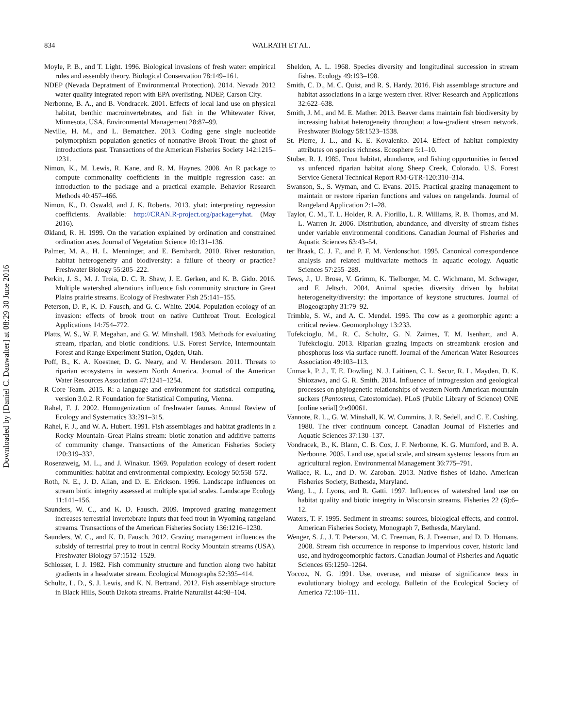Downloaded by [Daniel C. Dauwalter] at 08:29 30 June 2016
834
WALRATH ET AL.
Moyle, P. B., and T. Light. 1996. Biological invasions of fresh water: empirical rules and assembly theory. Biological Conservation 78:149–161.
NDEP (Nevada Depratment of Environmental Protection). 2014. Nevada 2012 water quality integrated report with EPA overlisting. NDEP, Carson City.
Nerbonne, B. A., and B. Vondracek. 2001. Effects of local land use on physical habitat, benthic macroinvertebrates, and fish in the Whitewater River, Minnesota, USA. Environmental Management 28:87–99.
Neville, H. M., and L. Bernatchez. 2013. Coding gene single nucleotide polymorphism population genetics of nonnative Brook Trout: the ghost of introductions past. Transactions of the American Fisheries Society 142:1215–1231.
Nimon, K., M. Lewis, R. Kane, and R. M. Haynes. 2008. An R package to compute commonality coefficients in the multiple regression case: an introduction to the package and a practical example. Behavior Research Methods 40:457–466.
Nimon, K., D. Oswald, and J. K. Roberts. 2013. yhat: interpreting regression coefficients. Available: http://CRAN.R-project.org/package=yhat. (May 2016).
Økland, R. H. 1999. On the variation explained by ordination and constrained ordination axes. Journal of Vegetation Science 10:131–136.
Palmer, M. A., H. L. Menninger, and E. Bernhardt. 2010. River restoration, habitat heterogeneity and biodiversity: a failure of theory or practice? Freshwater Biology 55:205–222.
Perkin, J. S., M. J. Troia, D. C. R. Shaw, J. E. Gerken, and K. B. Gido. 2016. Multiple watershed alterations influence fish community structure in Great Plains prairie streams. Ecology of Freshwater Fish 25:141–155.
Peterson, D. P., K. D. Fausch, and G. C. White. 2004. Population ecology of an invasion: effects of brook trout on native Cutthroat Trout. Ecological Applications 14:754–772.
Platts, W. S., W. F. Megahan, and G. W. Minshall. 1983. Methods for evaluating stream, riparian, and biotic conditions. U.S. Forest Service, Intermountain Forest and Range Experiment Station, Ogden, Utah.
Poff, B., K. A. Koestner, D. G. Neary, and V. Henderson. 2011. Threats to riparian ecosystems in western North America. Journal of the American Water Resources Association 47:1241–1254.
R Core Team. 2015. R: a language and environment for statistical computing, version 3.0.2. R Foundation for Statistical Computing, Vienna.
Rahel, F. J. 2002. Homogenization of freshwater faunas. Annual Review of Ecology and Systematics 33:291–315.
Rahel, F. J., and W. A. Hubert. 1991. Fish assemblages and habitat gradients in a Rocky Mountain–Great Plains stream: biotic zonation and additive patterns of community change. Transactions of the American Fisheries Society 120:319–332.
Rosenzweig, M. L., and J. Winakur. 1969. Population ecology of desert rodent communities: habitat and environmental complexity. Ecology 50:558–572.
Roth, N. E., J. D. Allan, and D. E. Erickson. 1996. Landscape influences on stream biotic integrity assessed at multiple spatial scales. Landscape Ecology 11:141–156.
Saunders, W. C., and K. D. Fausch. 2009. Improved grazing management increases terrestrial invertebrate inputs that feed trout in Wyoming rangeland streams. Transactions of the American Fisheries Society 136:1216–1230.
Saunders, W. C., and K. D. Fausch. 2012. Grazing management influences the subsidy of terrestrial prey to trout in central Rocky Mountain streams (USA). Freshwater Biology 57:1512–1529.
Schlosser, I. J. 1982. Fish community structure and function along two habitat gradients in a headwater stream. Ecological Monographs 52:395–414.
Schultz, L. D., S. J. Lewis, and K. N. Bertrand. 2012. Fish assemblage structure in Black Hills, South Dakota streams. Prairie Naturalist 44:98–104.
Sheldon, A. L. 1968. Species diversity and longitudinal succession in stream fishes. Ecology 49:193–198.
Smith, C. D., M. C. Quist, and R. S. Hardy. 2016. Fish assemblage structure and habitat associations in a large western river. River Research and Applications 32:622–638.
Smith, J. M., and M. E. Mather. 2013. Beaver dams maintain fish biodiversity by increasing habitat heterogeneity throughout a low-gradient stream network. Freshwater Biology 58:1523–1538.
St. Pierre, J. L., and K. E. Kovalenko. 2014. Effect of habitat complexity attributes on species richness. Ecosphere 5:1–10.
Stuber, R. J. 1985. Trout habitat, abundance, and fishing opportunities in fenced vs unfenced riparian habitat along Sheep Creek, Colorado. U.S. Forest Service General Technical Report RM-GTR-120:310–314.
Swanson, S., S. Wyman, and C. Evans. 2015. Practical grazing management to maintain or restore riparian functions and values on rangelands. Journal of Rangeland Application 2:1–28.
Taylor, C. M., T. L. Holder, R. A. Fiorillo, L. R. Williams, R. B. Thomas, and M. L. Warren Jr. 2006. Distribution, abundance, and diversity of stream fishes under variable environmental conditions. Canadian Journal of Fisheries and Aquatic Sciences 63:43–54.
ter Braak, C. J. F., and P. F. M. Verdonschot. 1995. Canonical correspondence analysis and related multivariate methods in aquatic ecology. Aquatic Sciences 57:255–289.
Tews, J., U. Brose, V. Grimm, K. Tielborger, M. C. Wichmann, M. Schwager, and F. Jeltsch. 2004. Animal species diversity driven by habitat heterogeneity/diversity: the importance of keystone structures. Journal of Biogeography 31:79–92.
Trimble, S. W., and A. C. Mendel. 1995. The cow as a geomorphic agent: a critical review. Geomorphology 13:233.
Tufekcioglu, M., R. C. Schultz, G. N. Zaimes, T. M. Isenhart, and A. Tufekcioglu. 2013. Riparian grazing impacts on streambank erosion and phosphorus loss via surface runoff. Journal of the American Water Resources Association 49:103–113.
Unmack, P. J., T. E. Dowling, N. J. Laitinen, C. L. Secor, R. L. Mayden, D. K. Shiozawa, and G. R. Smith. 2014. Influence of introgression and geological processes on phylogenetic relationships of western North American mountain suckers (Pantosteus, Catostomidae). PLoS (Public Library of Science) ONE [online serial] 9:e90061.
Vannote, R. L., G. W. Minshall, K. W. Cummins, J. R. Sedell, and C. E. Cushing. 1980. The river continuum concept. Canadian Journal of Fisheries and Aquatic Sciences 37:130–137.
Vondracek, B., K. Blann, C. B. Cox, J. F. Nerbonne, K. G. Mumford, and B. A. Nerbonne. 2005. Land use, spatial scale, and stream systems: lessons from an agricultural region. Environmental Management 36:775–791.
Wallace, R. L., and D. W. Zaroban. 2013. Native fishes of Idaho. American Fisheries Society, Bethesda, Maryland.
Wang, L., J. Lyons, and R. Gatti. 1997. Influences of watershed land use on habitat quality and biotic integrity in Wisconsin streams. Fisheries 22 (6):6–12.
Waters, T. F. 1995. Sediment in streams: sources, biological effects, and control. American Fisheries Society, Monograph 7, Bethesda, Maryland.
Wenger, S. J., J. T. Peterson, M. C. Freeman, B. J. Freeman, and D. D. Homans. 2008. Stream fish occurrence in response to impervious cover, historic land use, and hydrogeomorphic factors. Canadian Journal of Fisheries and Aquatic Sciences 65:1250–1264.
Yoccoz, N. G. 1991. Use, overuse, and misuse of significance tests in evolutionary biology and ecology. Bulletin of the Ecological Society of America 72:106–111.